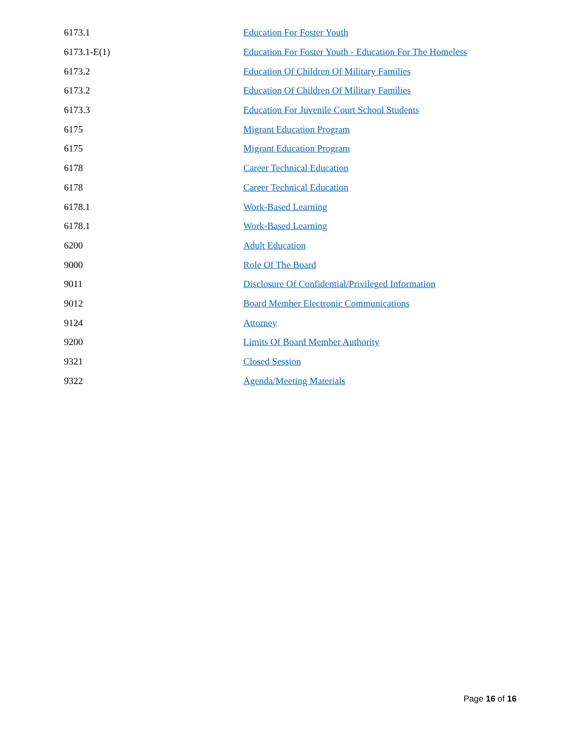| 6173.1 | Education For Foster Youth |
| 6173.1-E(1) | Education For Foster Youth - Education For The Homeless |
| 6173.2 | Education Of Children Of Military Families |
| 6173.2 | Education Of Children Of Military Families |
| 6173.3 | Education For Juvenile Court School Students |
| 6175 | Migrant Education Program |
| 6175 | Migrant Education Program |
| 6178 | Career Technical Education |
| 6178 | Career Technical Education |
| 6178.1 | Work-Based Learning |
| 6178.1 | Work-Based Learning |
| 6200 | Adult Education |
| 9000 | Role Of The Board |
| 9011 | Disclosure Of Confidential/Privileged Information |
| 9012 | Board Member Electronic Communications |
| 9124 | Attorney |
| 9200 | Limits Of Board Member Authority |
| 9321 | Closed Session |
| 9322 | Agenda/Meeting Materials |
Page 16 of 16